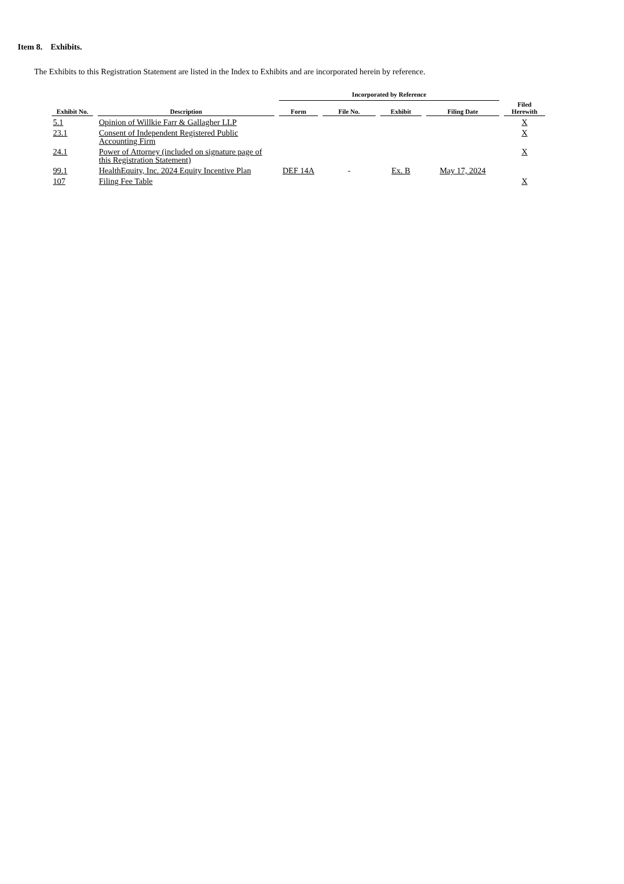Item 8. Exhibits.
The Exhibits to this Registration Statement are listed in the Index to Exhibits and are incorporated herein by reference.
| | | Incorporated by Reference | | | | |
| --- | --- | --- | --- | --- | --- | --- |
| Exhibit No. | Description | Form | File No. | Exhibit | Filing Date | Filed Herewith |
| 5.1 | Opinion of Willkie Farr & Gallagher LLP | | | | | X |
| 23.1 | Consent of Independent Registered Public Accounting Firm | | | | | X |
| 24.1 | Power of Attorney (included on signature page of this Registration Statement) | | | | | X |
| 99.1 | HealthEquity, Inc. 2024 Equity Incentive Plan | DEF 14A | - | Ex. B | May 17, 2024 | |
| 107 | Filing Fee Table | | | | | X |